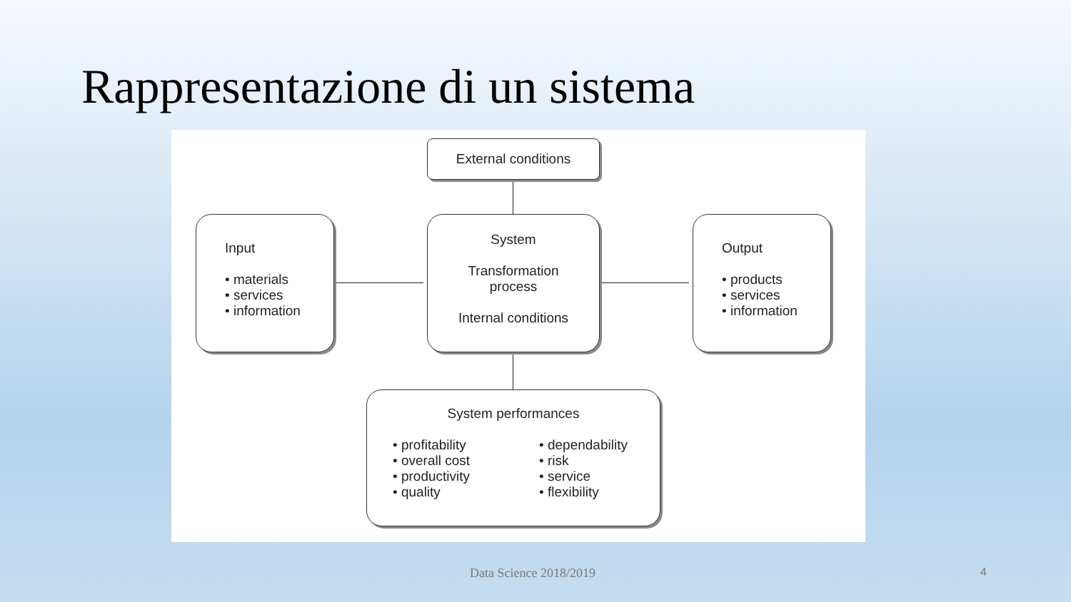Rappresentazione di un sistema
External conditions
Input
• materials
• services
• information
System
Transformation
process
Internal conditions
Output
• products
• services
• information
System performances
• profitability
• overall cost
• productivity
• quality
• dependability
• risk
• service
• flexibility
Data Science 2018/2019 4